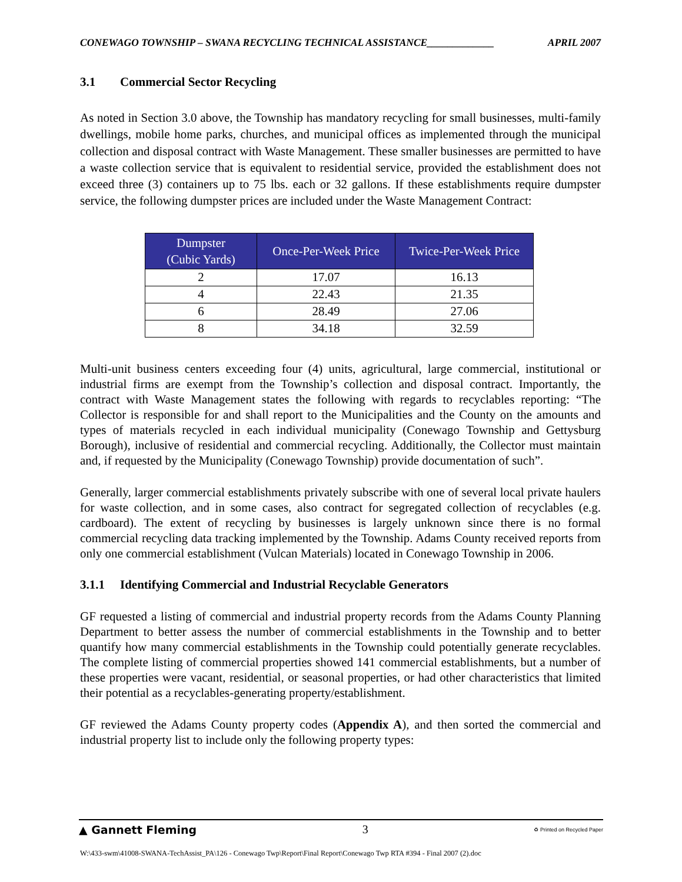CONEWAGO TOWNSHIP – SWANA RECYCLING TECHNICAL ASSISTANCE_____________ APRIL 2007
3.1 Commercial Sector Recycling
As noted in Section 3.0 above, the Township has mandatory recycling for small businesses, multi-family dwellings, mobile home parks, churches, and municipal offices as implemented through the municipal collection and disposal contract with Waste Management. These smaller businesses are permitted to have a waste collection service that is equivalent to residential service, provided the establishment does not exceed three (3) containers up to 75 lbs. each or 32 gallons. If these establishments require dumpster service, the following dumpster prices are included under the Waste Management Contract:
| Dumpster (Cubic Yards) | Once-Per-Week Price | Twice-Per-Week Price |
| --- | --- | --- |
| 2 | 17.07 | 16.13 |
| 4 | 22.43 | 21.35 |
| 6 | 28.49 | 27.06 |
| 8 | 34.18 | 32.59 |
Multi-unit business centers exceeding four (4) units, agricultural, large commercial, institutional or industrial firms are exempt from the Township’s collection and disposal contract. Importantly, the contract with Waste Management states the following with regards to recyclables reporting: “The Collector is responsible for and shall report to the Municipalities and the County on the amounts and types of materials recycled in each individual municipality (Conewago Township and Gettysburg Borough), inclusive of residential and commercial recycling. Additionally, the Collector must maintain and, if requested by the Municipality (Conewago Township) provide documentation of such”.
Generally, larger commercial establishments privately subscribe with one of several local private haulers for waste collection, and in some cases, also contract for segregated collection of recyclables (e.g. cardboard). The extent of recycling by businesses is largely unknown since there is no formal commercial recycling data tracking implemented by the Township. Adams County received reports from only one commercial establishment (Vulcan Materials) located in Conewago Township in 2006.
3.1.1 Identifying Commercial and Industrial Recyclable Generators
GF requested a listing of commercial and industrial property records from the Adams County Planning Department to better assess the number of commercial establishments in the Township and to better quantify how many commercial establishments in the Township could potentially generate recyclables. The complete listing of commercial properties showed 141 commercial establishments, but a number of these properties were vacant, residential, or seasonal properties, or had other characteristics that limited their potential as a recyclables-generating property/establishment.
GF reviewed the Adams County property codes (Appendix A), and then sorted the commercial and industrial property list to include only the following property types:
▲ Gannett Fleming 3 ♻ Printed on Recycled Paper
W:\433-swm\41008-SWANA-TechAssist_PA\126 - Conewago Twp\Report\Final Report\Conewago Twp RTA #394 - Final 2007 (2).doc